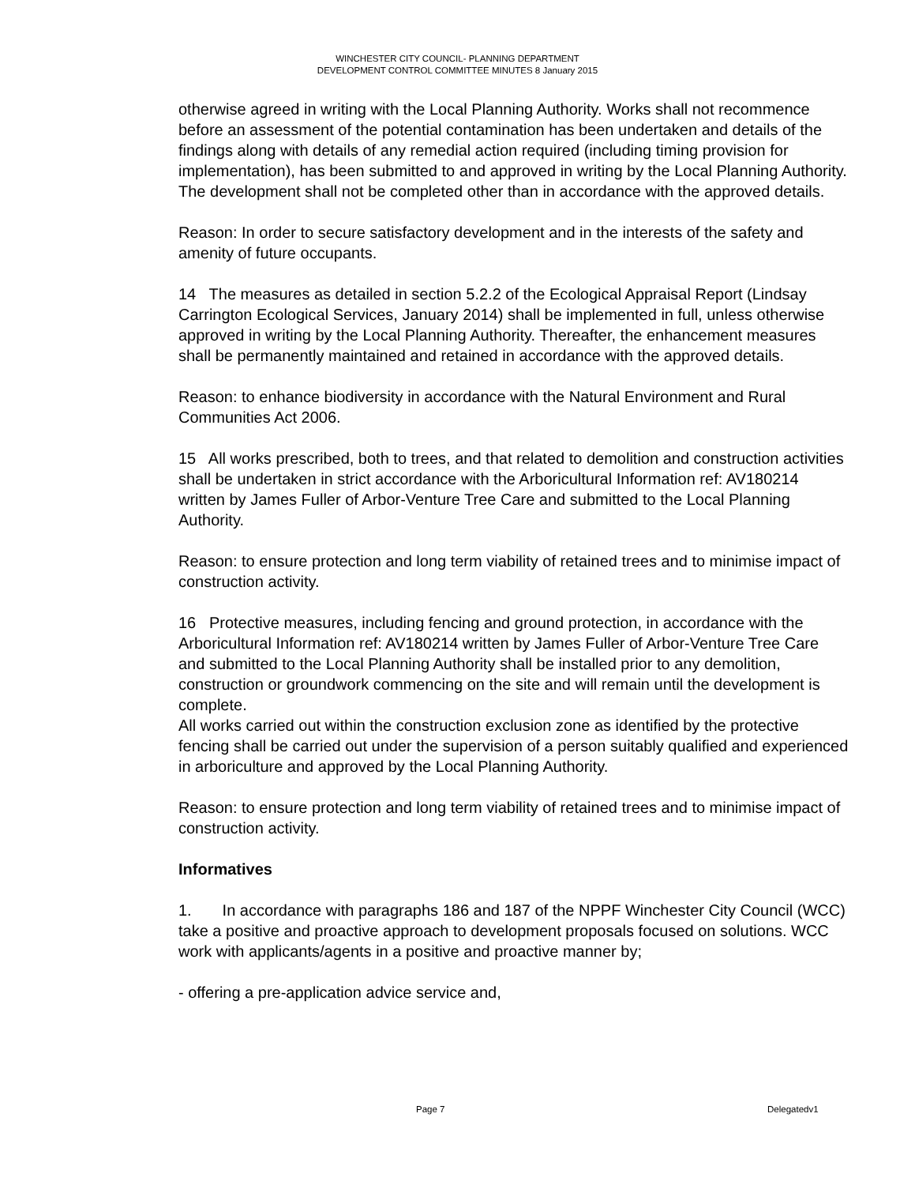WINCHESTER CITY COUNCIL- PLANNING DEPARTMENT
DEVELOPMENT CONTROL COMMITTEE MINUTES 8 January 2015
otherwise agreed in writing with the Local Planning Authority. Works shall not recommence before an assessment of the potential contamination has been undertaken and details of the findings along with details of any remedial action required (including timing provision for implementation), has been submitted to and approved in writing by the Local Planning Authority. The development shall not be completed other than in accordance with the approved details.
Reason: In order to secure satisfactory development and in the interests of the safety and amenity of future occupants.
14 The measures as detailed in section 5.2.2 of the Ecological Appraisal Report (Lindsay Carrington Ecological Services, January 2014) shall be implemented in full, unless otherwise approved in writing by the Local Planning Authority. Thereafter, the enhancement measures shall be permanently maintained and retained in accordance with the approved details.
Reason: to enhance biodiversity in accordance with the Natural Environment and Rural Communities Act 2006.
15 All works prescribed, both to trees, and that related to demolition and construction activities shall be undertaken in strict accordance with the Arboricultural Information ref: AV180214 written by James Fuller of Arbor-Venture Tree Care and submitted to the Local Planning Authority.
Reason: to ensure protection and long term viability of retained trees and to minimise impact of construction activity.
16 Protective measures, including fencing and ground protection, in accordance with the Arboricultural Information ref: AV180214 written by James Fuller of Arbor-Venture Tree Care and submitted to the Local Planning Authority shall be installed prior to any demolition, construction or groundwork commencing on the site and will remain until the development is complete.
All works carried out within the construction exclusion zone as identified by the protective fencing shall be carried out under the supervision of a person suitably qualified and experienced in arboriculture and approved by the Local Planning Authority.
Reason: to ensure protection and long term viability of retained trees and to minimise impact of construction activity.
Informatives
1. In accordance with paragraphs 186 and 187 of the NPPF Winchester City Council (WCC) take a positive and proactive approach to development proposals focused on solutions. WCC work with applicants/agents in a positive and proactive manner by;
- offering a pre-application advice service and,
Page 7 Delegatedv1